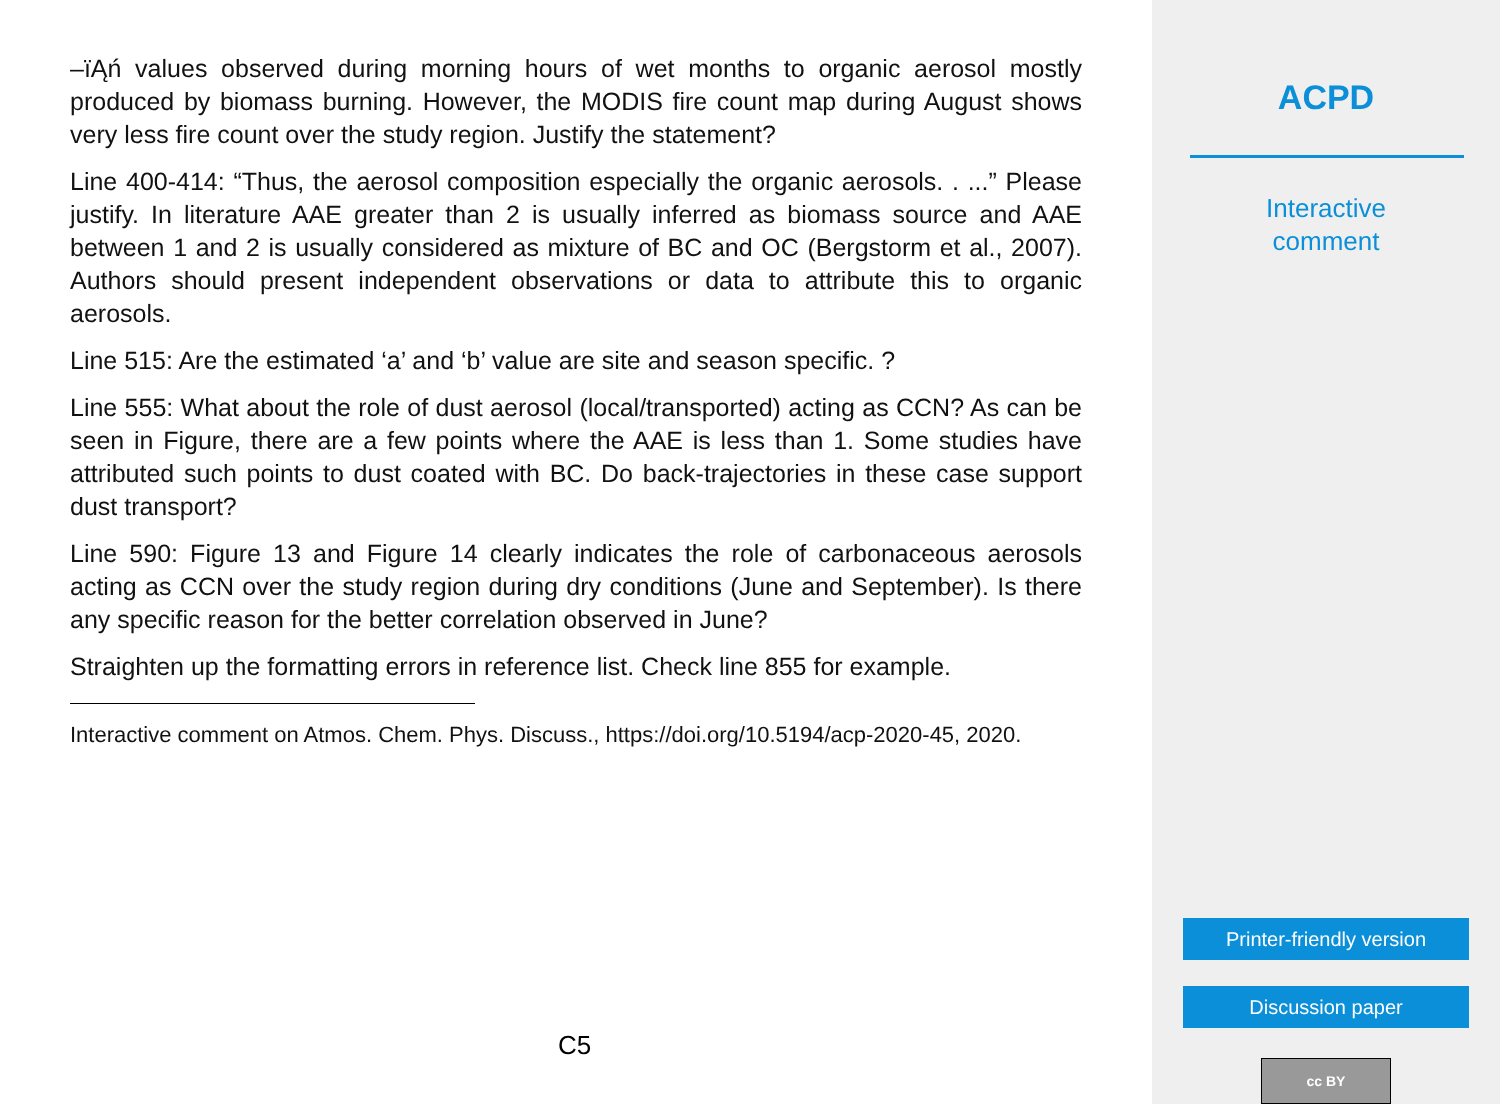–ïĄń values observed during morning hours of wet months to organic aerosol mostly produced by biomass burning. However, the MODIS fire count map during August shows very less fire count over the study region. Justify the statement?
Line 400-414: “Thus, the aerosol composition especially the organic aerosols. . ...” Please justify. In literature AAE greater than 2 is usually inferred as biomass source and AAE between 1 and 2 is usually considered as mixture of BC and OC (Bergstorm et al., 2007). Authors should present independent observations or data to attribute this to organic aerosols.
Line 515: Are the estimated ‘a’ and ‘b’ value are site and season specific. ?
Line 555: What about the role of dust aerosol (local/transported) acting as CCN? As can be seen in Figure, there are a few points where the AAE is less than 1. Some studies have attributed such points to dust coated with BC. Do back-trajectories in these case support dust transport?
Line 590: Figure 13 and Figure 14 clearly indicates the role of carbonaceous aerosols acting as CCN over the study region during dry conditions (June and September). Is there any specific reason for the better correlation observed in June?
Straighten up the formatting errors in reference list. Check line 855 for example.
Interactive comment on Atmos. Chem. Phys. Discuss., https://doi.org/10.5194/acp-2020-45, 2020.
C5
ACPD
Interactive
comment
Printer-friendly version
Discussion paper
cc BY